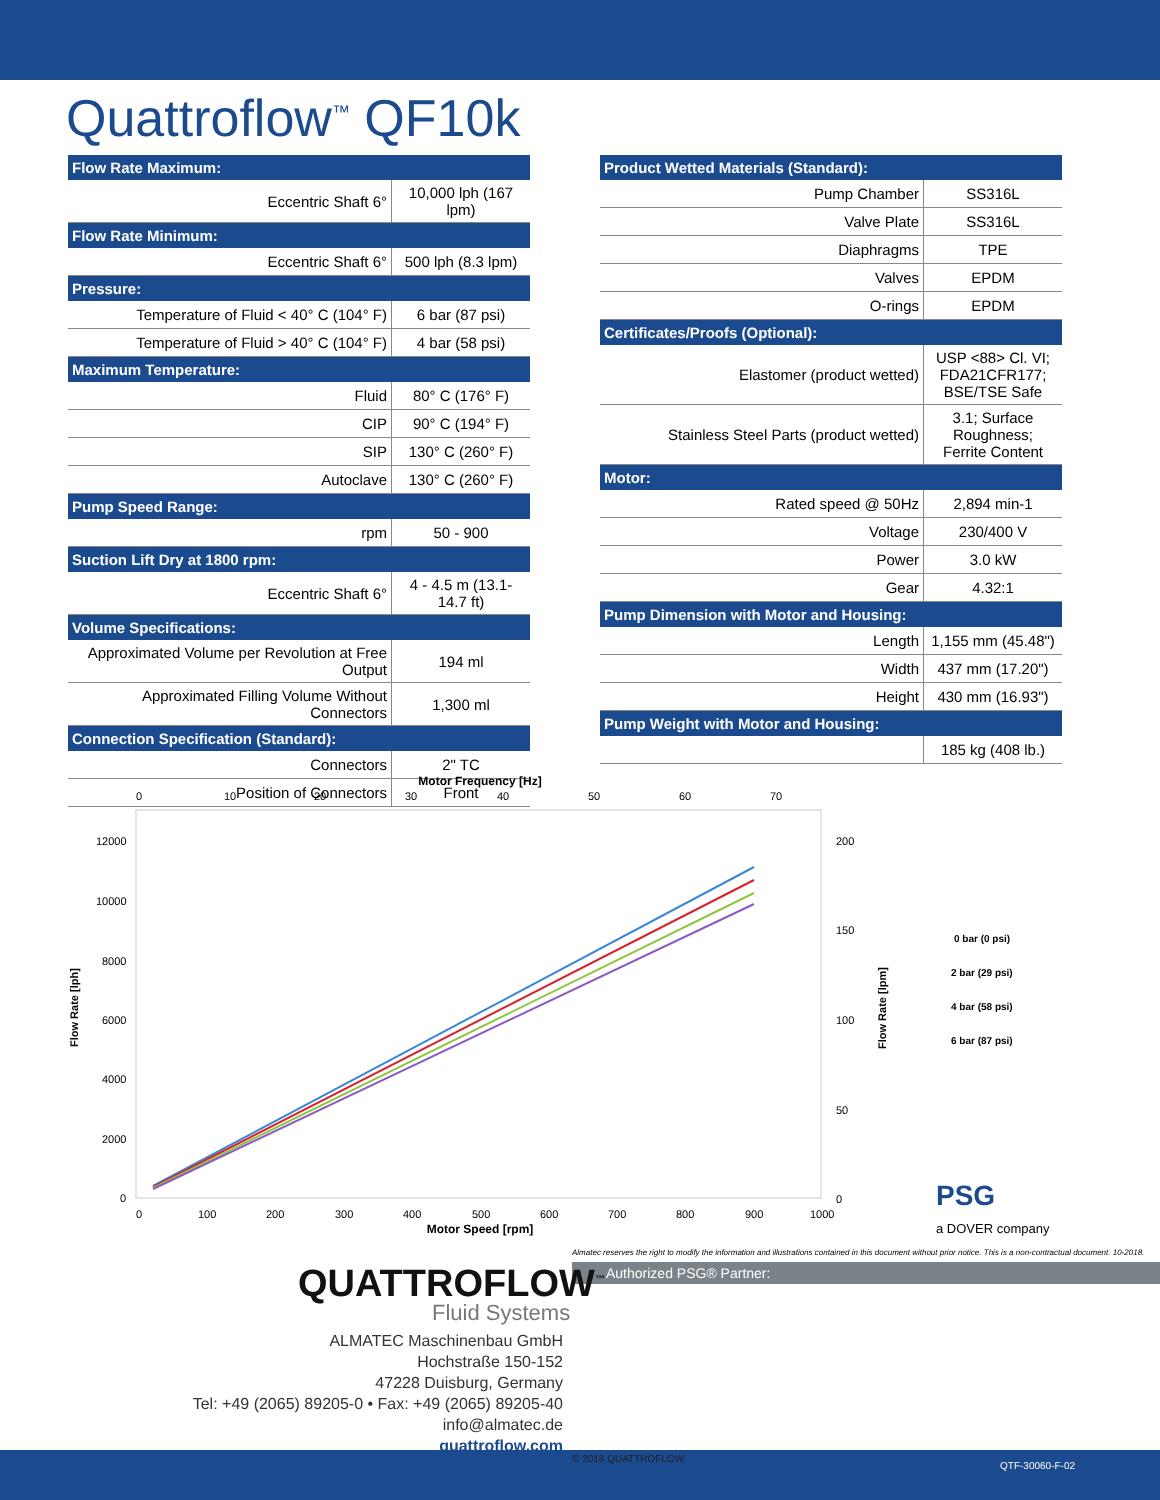Quattroflow<sup>™</sup> QF10k
| Flow Rate Maximum: | |
| --- | --- |
| Eccentric Shaft 6° | 10,000 lph (167 lpm) |
| Flow Rate Minimum: | |
| Eccentric Shaft 6° | 500 lph (8.3 lpm) |
| Pressure: | |
| Temperature of Fluid < 40° C (104° F) | 6 bar (87 psi) |
| Temperature of Fluid > 40° C (104° F) | 4 bar (58 psi) |
| Maximum Temperature: | |
| Fluid | 80° C (176° F) |
| CIP | 90° C (194° F) |
| SIP | 130° C (260° F) |
| Autoclave | 130° C (260° F) |
| Pump Speed Range: | |
| rpm | 50 - 900 |
| Suction Lift Dry at 1800 rpm: | |
| Eccentric Shaft 6° | 4 - 4.5 m (13.1-14.7 ft) |
| Volume Specifications: | |
| Approximated Volume per Revolution at Free Output | 194 ml |
| Approximated Filling Volume Without Connectors | 1,300 ml |
| Connection Specification (Standard): | |
| Connectors | 2" TC |
| Position of Connectors | Front |
| Product Wetted Materials (Standard): | |
| --- | --- |
| Pump Chamber | SS316L |
| Valve Plate | SS316L |
| Diaphragms | TPE |
| Valves | EPDM |
| O-rings | EPDM |
| Certificates/Proofs (Optional): | |
| Elastomer (product wetted) | USP <88> Cl. VI; FDA21CFR177; BSE/TSE Safe |
| Stainless Steel Parts (product wetted) | 3.1; Surface Roughness; Ferrite Content |
| Motor: | |
| Rated speed @ 50Hz | 2,894 min-1 |
| Voltage | 230/400 V |
| Power | 3.0 kW |
| Gear | 4.32:1 |
| Pump Dimension with Motor and Housing: | |
| Length | 1,155 mm (45.48") |
| Width | 437 mm (17.20") |
| Height | 430 mm (16.93") |
| Pump Weight with Motor and Housing: | |
| | 185 kg (408 lb.) |
Motor Frequency [Hz]
0
10
20
30
40
50
60
70
12000
10000
8000
6000
4000
2000
0
200
150
100
50
0
0
100
200
300
400
500
600
700
800
900
1000
Motor Speed [rpm]
Flow Rate [lph]
Flow Rate [lpm]
0 bar (0 psi)
2 bar (29 psi)
4 bar (58 psi)
6 bar (87 psi)
PSG
a DOVER company
Almatec reserves the right to modify the information and illustrations contained in this document without prior notice. This is a non-contractual document. 10-2018.
Authorized PSG® Partner:
QUATTROFLOW<sup>™</sup>
Fluid Systems
ALMATEC Maschinenbau GmbH
Hochstraße 150-152
47228 Duisburg, Germany
Tel: +49 (2065) 89205-0 • Fax: +49 (2065) 89205-40
info@almatec.de
quattroflow.com
© 2018 QUATTROFLOW
QTF-30060-F-02